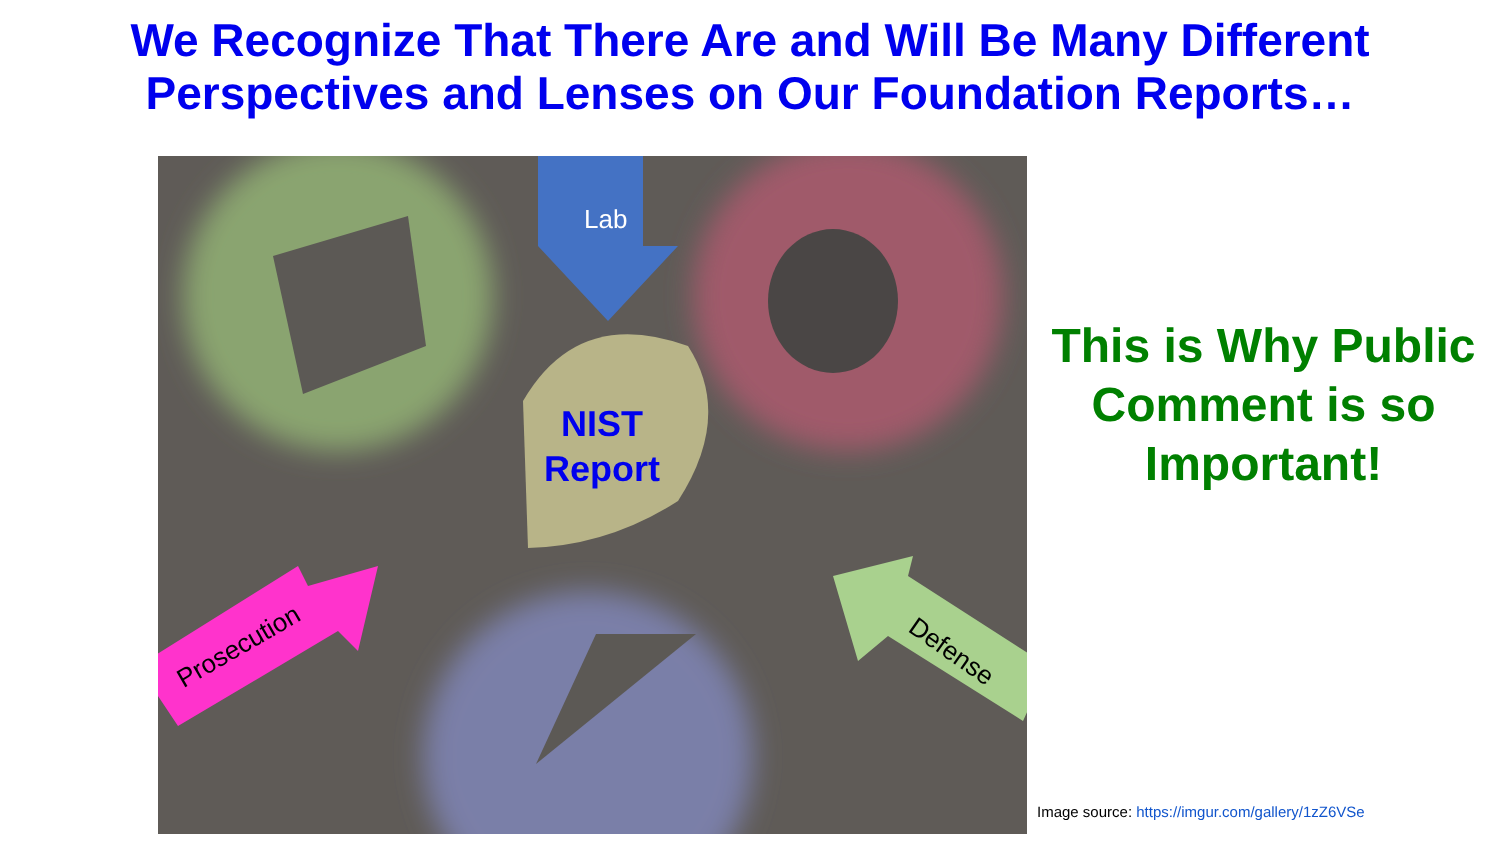We Recognize That There Are and Will Be Many Different Perspectives and Lenses on Our Foundation Reports…
Lab
NIST
Report
Prosecution Defense
This is Why Public Comment is so Important!
Image source: https://imgur.com/gallery/1zZ6VSe